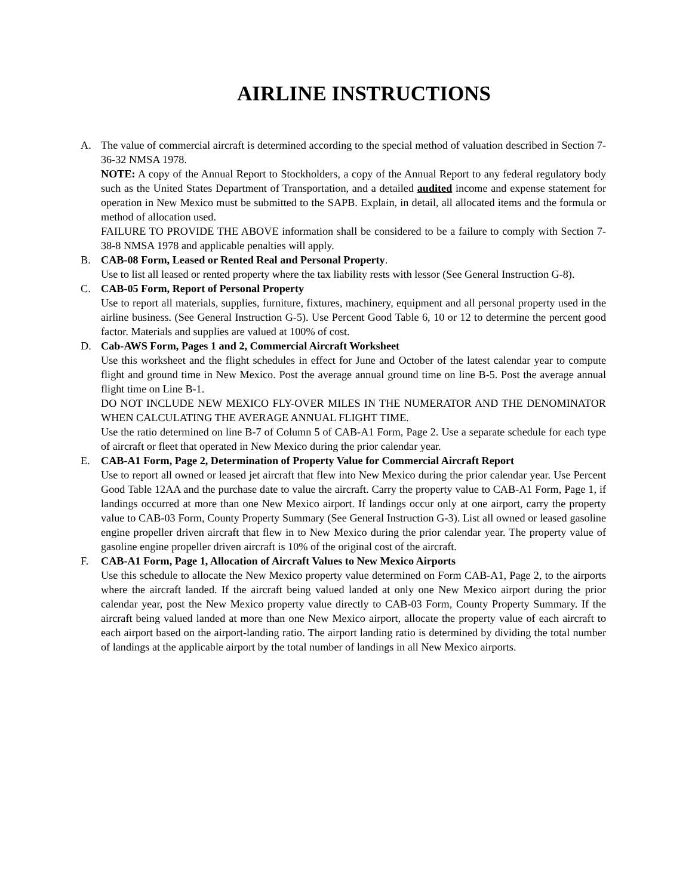AIRLINE INSTRUCTIONS
A. The value of commercial aircraft is determined according to the special method of valuation described in Section 7-36-32 NMSA 1978.
NOTE: A copy of the Annual Report to Stockholders, a copy of the Annual Report to any federal regulatory body such as the United States Department of Transportation, and a detailed audited income and expense statement for operation in New Mexico must be submitted to the SAPB. Explain, in detail, all allocated items and the formula or method of allocation used.
FAILURE TO PROVIDE THE ABOVE information shall be considered to be a failure to comply with Section 7-38-8 NMSA 1978 and applicable penalties will apply.
B. CAB-08 Form, Leased or Rented Real and Personal Property.
Use to list all leased or rented property where the tax liability rests with lessor (See General Instruction G-8).
C. CAB-05 Form, Report of Personal Property
Use to report all materials, supplies, furniture, fixtures, machinery, equipment and all personal property used in the airline business. (See General Instruction G-5). Use Percent Good Table 6, 10 or 12 to determine the percent good factor. Materials and supplies are valued at 100% of cost.
D. Cab-AWS Form, Pages 1 and 2, Commercial Aircraft Worksheet
Use this worksheet and the flight schedules in effect for June and October of the latest calendar year to compute flight and ground time in New Mexico. Post the average annual ground time on line B-5. Post the average annual flight time on Line B-1.
DO NOT INCLUDE NEW MEXICO FLY-OVER MILES IN THE NUMERATOR AND THE DENOMINATOR WHEN CALCULATING THE AVERAGE ANNUAL FLIGHT TIME.
Use the ratio determined on line B-7 of Column 5 of CAB-A1 Form, Page 2. Use a separate schedule for each type of aircraft or fleet that operated in New Mexico during the prior calendar year.
E. CAB-A1 Form, Page 2, Determination of Property Value for Commercial Aircraft Report
Use to report all owned or leased jet aircraft that flew into New Mexico during the prior calendar year. Use Percent Good Table 12AA and the purchase date to value the aircraft. Carry the property value to CAB-A1 Form, Page 1, if landings occurred at more than one New Mexico airport. If landings occur only at one airport, carry the property value to CAB-03 Form, County Property Summary (See General Instruction G-3). List all owned or leased gasoline engine propeller driven aircraft that flew in to New Mexico during the prior calendar year. The property value of gasoline engine propeller driven aircraft is 10% of the original cost of the aircraft.
F. CAB-A1 Form, Page 1, Allocation of Aircraft Values to New Mexico Airports
Use this schedule to allocate the New Mexico property value determined on Form CAB-A1, Page 2, to the airports where the aircraft landed. If the aircraft being valued landed at only one New Mexico airport during the prior calendar year, post the New Mexico property value directly to CAB-03 Form, County Property Summary. If the aircraft being valued landed at more than one New Mexico airport, allocate the property value of each aircraft to each airport based on the airport-landing ratio. The airport landing ratio is determined by dividing the total number of landings at the applicable airport by the total number of landings in all New Mexico airports.